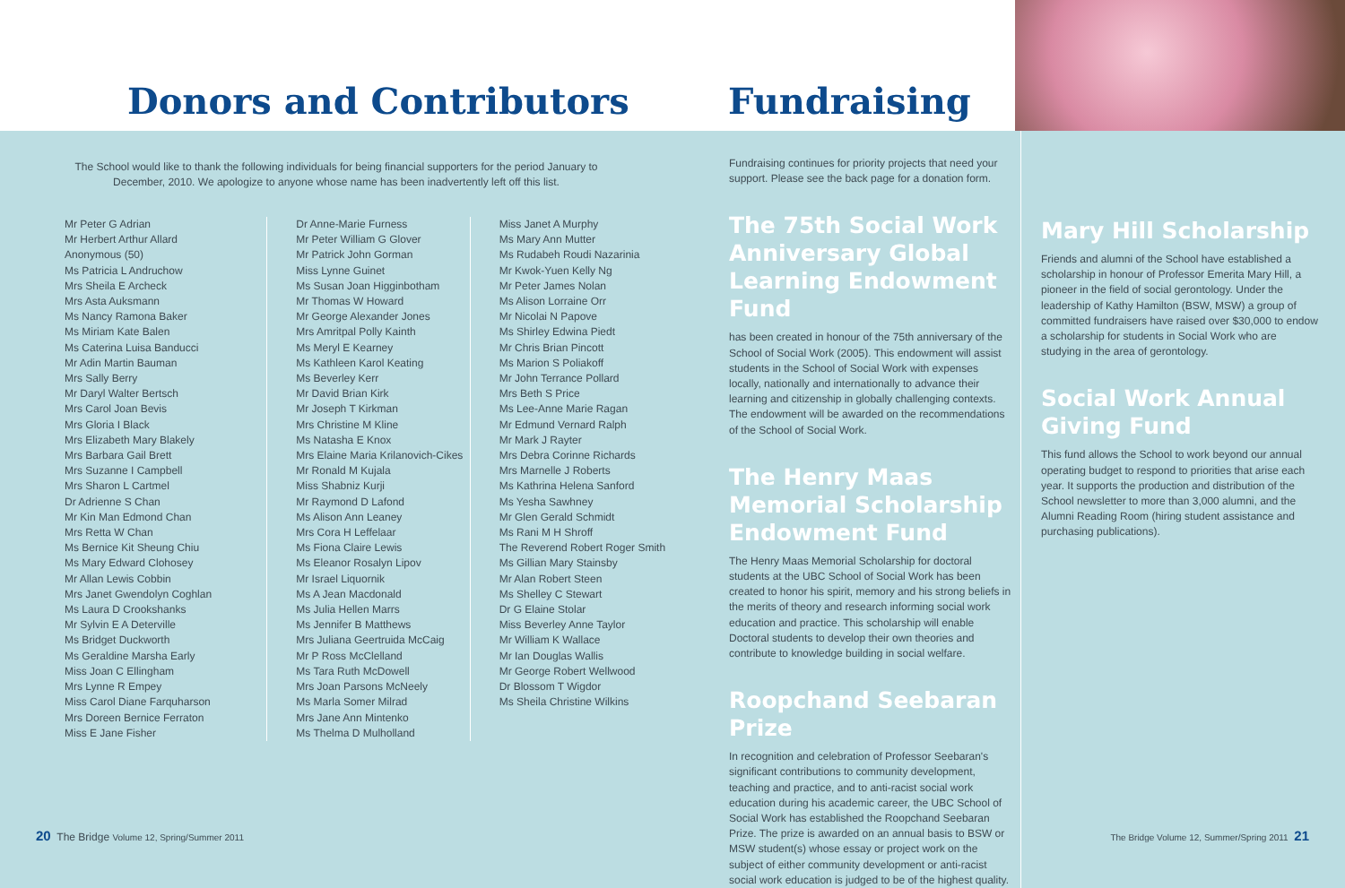Donors and Contributors
The School would like to thank the following individuals for being financial supporters for the period January to December, 2010. We apologize to anyone whose name has been inadvertently left off this list.
Mr Peter G Adrian
Mr Herbert Arthur Allard
Anonymous (50)
Ms Patricia L Andruchow
Mrs Sheila E Archeck
Mrs Asta Auksmann
Ms Nancy Ramona Baker
Ms Miriam Kate Balen
Ms Caterina Luisa Banducci
Mr Adin Martin Bauman
Mrs Sally Berry
Mr Daryl Walter Bertsch
Mrs Carol Joan Bevis
Mrs Gloria I Black
Mrs Elizabeth Mary Blakely
Mrs Barbara Gail Brett
Mrs Suzanne I Campbell
Mrs Sharon L Cartmel
Dr Adrienne S Chan
Mr Kin Man Edmond Chan
Mrs Retta W Chan
Ms Bernice Kit Sheung Chiu
Ms Mary Edward Clohosey
Mr Allan Lewis Cobbin
Mrs Janet Gwendolyn Coghlan
Ms Laura D Crookshanks
Mr Sylvin E A Deterville
Ms Bridget Duckworth
Ms Geraldine Marsha Early
Miss Joan C Ellingham
Mrs Lynne R Empey
Miss Carol Diane Farquharson
Mrs Doreen Bernice Ferraton
Miss E Jane Fisher
Dr Anne-Marie Furness
Mr Peter William G Glover
Mr Patrick John Gorman
Miss Lynne Guinet
Ms Susan Joan Higginbotham
Mr Thomas W Howard
Mr George Alexander Jones
Mrs Amritpal Polly Kainth
Ms Meryl E Kearney
Ms Kathleen Karol Keating
Ms Beverley Kerr
Mr David Brian Kirk
Mr Joseph T Kirkman
Mrs Christine M Kline
Ms Natasha E Knox
Mrs Elaine Maria Krilanovich-Cikes
Mr Ronald M Kujala
Miss Shabniz Kurji
Mr Raymond D Lafond
Ms Alison Ann Leaney
Mrs Cora H Leffelaar
Ms Fiona Claire Lewis
Ms Eleanor Rosalyn Lipov
Mr Israel Liquornik
Ms A Jean Macdonald
Ms Julia Hellen Marrs
Ms Jennifer B Matthews
Mrs Juliana Geertruida McCaig
Mr P Ross McClelland
Ms Tara Ruth McDowell
Mrs Joan Parsons McNeely
Ms Marla Somer Milrad
Mrs Jane Ann Mintenko
Ms Thelma D Mulholland
Miss Janet A Murphy
Ms Mary Ann Mutter
Ms Rudabeh Roudi Nazarinia
Mr Kwok-Yuen Kelly Ng
Mr Peter James Nolan
Ms Alison Lorraine Orr
Mr Nicolai N Papove
Ms Shirley Edwina Piedt
Mr Chris Brian Pincott
Ms Marion S Poliakoff
Mr John Terrance Pollard
Mrs Beth S Price
Ms Lee-Anne Marie Ragan
Mr Edmund Vernard Ralph
Mr Mark J Rayter
Mrs Debra Corinne Richards
Mrs Marnelle J Roberts
Ms Kathrina Helena Sanford
Ms Yesha Sawhney
Mr Glen Gerald Schmidt
Ms Rani M H Shroff
The Reverend Robert Roger Smith
Ms Gillian Mary Stainsby
Mr Alan Robert Steen
Ms Shelley C Stewart
Dr G Elaine Stolar
Miss Beverley Anne Taylor
Mr William K Wallace
Mr Ian Douglas Wallis
Mr George Robert Wellwood
Dr Blossom T Wigdor
Ms Sheila Christine Wilkins
Fundraising
Fundraising continues for priority projects that need your support. Please see the back page for a donation form.
The 75th Social Work Anniversary Global Learning Endowment Fund
has been created in honour of the 75th anniversary of the School of Social Work (2005). This endowment will assist students in the School of Social Work with expenses locally, nationally and internationally to advance their learning and citizenship in globally challenging contexts. The endowment will be awarded on the recommendations of the School of Social Work.
The Henry Maas Memorial Scholarship Endowment Fund
The Henry Maas Memorial Scholarship for doctoral students at the UBC School of Social Work has been created to honor his spirit, memory and his strong beliefs in the merits of theory and research informing social work education and practice. This scholarship will enable Doctoral students to develop their own theories and contribute to knowledge building in social welfare.
Roopchand Seebaran Prize
In recognition and celebration of Professor Seebaran's significant contributions to community development, teaching and practice, and to anti-racist social work education during his academic career, the UBC School of Social Work has established the Roopchand Seebaran Prize. The prize is awarded on an annual basis to BSW or MSW student(s) whose essay or project work on the subject of either community development or anti-racist social work education is judged to be of the highest quality.
Mary Hill Scholarship
Friends and alumni of the School have established a scholarship in honour of Professor Emerita Mary Hill, a pioneer in the field of social gerontology. Under the leadership of Kathy Hamilton (BSW, MSW) a group of committed fundraisers have raised over $30,000 to endow a scholarship for students in Social Work who are studying in the area of gerontology.
Social Work Annual Giving Fund
This fund allows the School to work beyond our annual operating budget to respond to priorities that arise each year. It supports the production and distribution of the School newsletter to more than 3,000 alumni, and the Alumni Reading Room (hiring student assistance and purchasing publications).
20 The Bridge Volume 12, Spring/Summer 2011
The Bridge Volume 12, Summer/Spring 2011 21